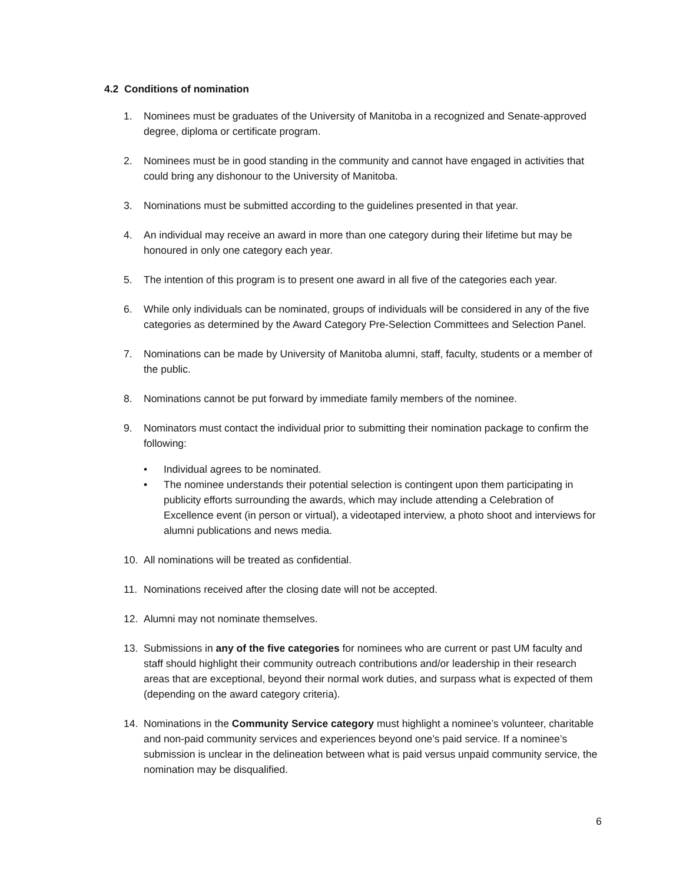4.2 Conditions of nomination
1. Nominees must be graduates of the University of Manitoba in a recognized and Senate-approved degree, diploma or certificate program.
2. Nominees must be in good standing in the community and cannot have engaged in activities that could bring any dishonour to the University of Manitoba.
3. Nominations must be submitted according to the guidelines presented in that year.
4. An individual may receive an award in more than one category during their lifetime but may be honoured in only one category each year.
5. The intention of this program is to present one award in all five of the categories each year.
6. While only individuals can be nominated, groups of individuals will be considered in any of the five categories as determined by the Award Category Pre-Selection Committees and Selection Panel.
7. Nominations can be made by University of Manitoba alumni, staff, faculty, students or a member of the public.
8. Nominations cannot be put forward by immediate family members of the nominee.
9. Nominators must contact the individual prior to submitting their nomination package to confirm the following:
• Individual agrees to be nominated.
• The nominee understands their potential selection is contingent upon them participating in publicity efforts surrounding the awards, which may include attending a Celebration of Excellence event (in person or virtual), a videotaped interview, a photo shoot and interviews for alumni publications and news media.
10. All nominations will be treated as confidential.
11. Nominations received after the closing date will not be accepted.
12. Alumni may not nominate themselves.
13. Submissions in any of the five categories for nominees who are current or past UM faculty and staff should highlight their community outreach contributions and/or leadership in their research areas that are exceptional, beyond their normal work duties, and surpass what is expected of them (depending on the award category criteria).
14. Nominations in the Community Service category must highlight a nominee’s volunteer, charitable and non-paid community services and experiences beyond one’s paid service. If a nominee’s submission is unclear in the delineation between what is paid versus unpaid community service, the nomination may be disqualified.
6